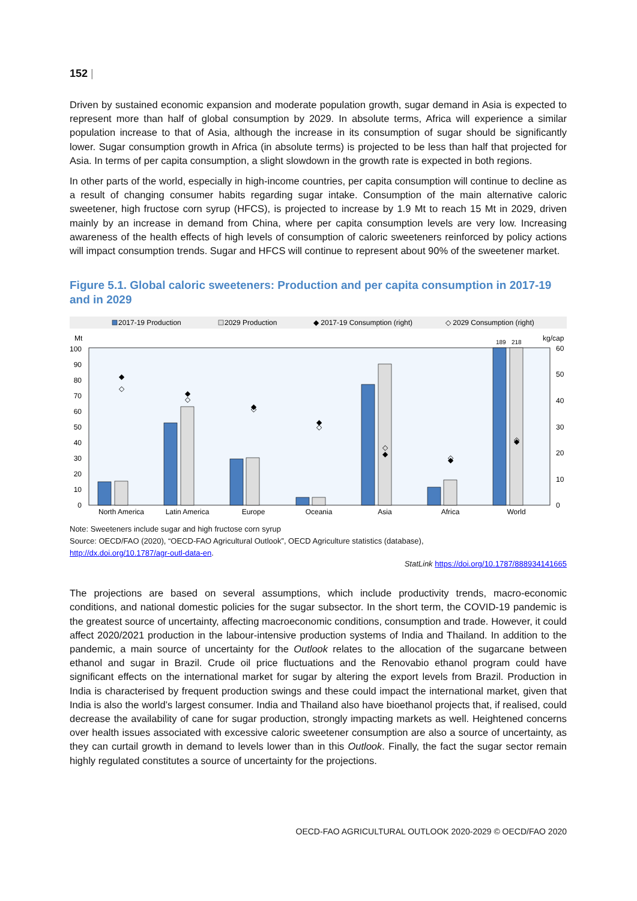152 |
Driven by sustained economic expansion and moderate population growth, sugar demand in Asia is expected to represent more than half of global consumption by 2029. In absolute terms, Africa will experience a similar population increase to that of Asia, although the increase in its consumption of sugar should be significantly lower. Sugar consumption growth in Africa (in absolute terms) is projected to be less than half that projected for Asia. In terms of per capita consumption, a slight slowdown in the growth rate is expected in both regions.
In other parts of the world, especially in high-income countries, per capita consumption will continue to decline as a result of changing consumer habits regarding sugar intake. Consumption of the main alternative caloric sweetener, high fructose corn syrup (HFCS), is projected to increase by 1.9 Mt to reach 15 Mt in 2029, driven mainly by an increase in demand from China, where per capita consumption levels are very low. Increasing awareness of the health effects of high levels of consumption of caloric sweeteners reinforced by policy actions will impact consumption trends. Sugar and HFCS will continue to represent about 90% of the sweetener market.
Figure 5.1. Global caloric sweeteners: Production and per capita consumption in 2017-19 and in 2029
2017-19 Production
2029 Production
◆ 2017-19 Consumption (right)
◇ 2029 Consumption (right)
Mt
kg/cap
0
10
20
30
40
50
60
70
80
90
100
0
10
20
30
40
50
60
189
218
◆
◇
◆
◇
◆
◇
◆
◇
◆
◇
◆
◇
◆
◇
North America
Latin America
Europe
Oceania
Asia
Africa
World
Note: Sweeteners include sugar and high fructose corn syrup
Source: OECD/FAO (2020), “OECD-FAO Agricultural Outlook”, OECD Agriculture statistics (database),
http://dx.doi.org/10.1787/agr-outl-data-en.
StatLink https://doi.org/10.1787/888934141665
The projections are based on several assumptions, which include productivity trends, macro-economic conditions, and national domestic policies for the sugar subsector. In the short term, the COVID-19 pandemic is the greatest source of uncertainty, affecting macroeconomic conditions, consumption and trade. However, it could affect 2020/2021 production in the labour-intensive production systems of India and Thailand. In addition to the pandemic, a main source of uncertainty for the Outlook relates to the allocation of the sugarcane between ethanol and sugar in Brazil. Crude oil price fluctuations and the Renovabio ethanol program could have significant effects on the international market for sugar by altering the export levels from Brazil. Production in India is characterised by frequent production swings and these could impact the international market, given that India is also the world’s largest consumer. India and Thailand also have bioethanol projects that, if realised, could decrease the availability of cane for sugar production, strongly impacting markets as well. Heightened concerns over health issues associated with excessive caloric sweetener consumption are also a source of uncertainty, as they can curtail growth in demand to levels lower than in this Outlook. Finally, the fact the sugar sector remain highly regulated constitutes a source of uncertainty for the projections.
OECD-FAO AGRICULTURAL OUTLOOK 2020-2029 © OECD/FAO 2020